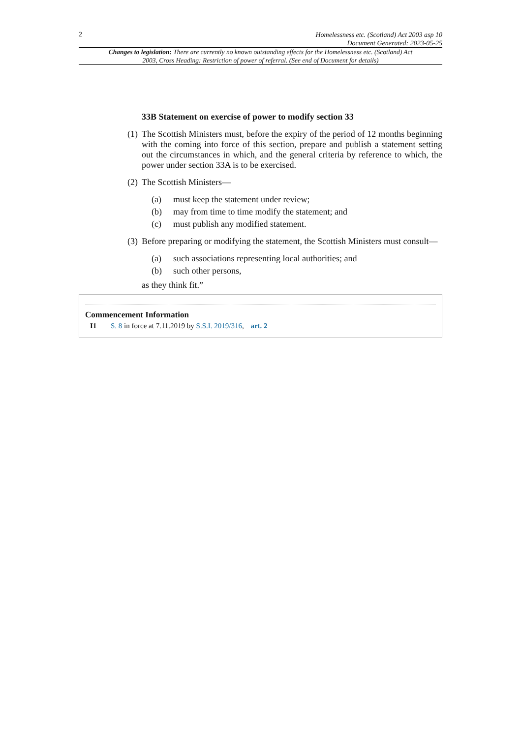2
Homelessness etc. (Scotland) Act 2003 asp 10
Document Generated: 2023-05-25
Changes to legislation: There are currently no known outstanding effects for the Homelessness etc. (Scotland) Act 2003, Cross Heading: Restriction of power of referral. (See end of Document for details)
33B Statement on exercise of power to modify section 33
(1) The Scottish Ministers must, before the expiry of the period of 12 months beginning with the coming into force of this section, prepare and publish a statement setting out the circumstances in which, and the general criteria by reference to which, the power under section 33A is to be exercised.
(2) The Scottish Ministers—
(a) must keep the statement under review;
(b) may from time to time modify the statement; and
(c) must publish any modified statement.
(3) Before preparing or modifying the statement, the Scottish Ministers must consult—
(a) such associations representing local authorities; and
(b) such other persons,
as they think fit.”
Commencement Information
I1 S. 8 in force at 7.11.2019 by S.S.I. 2019/316, art. 2